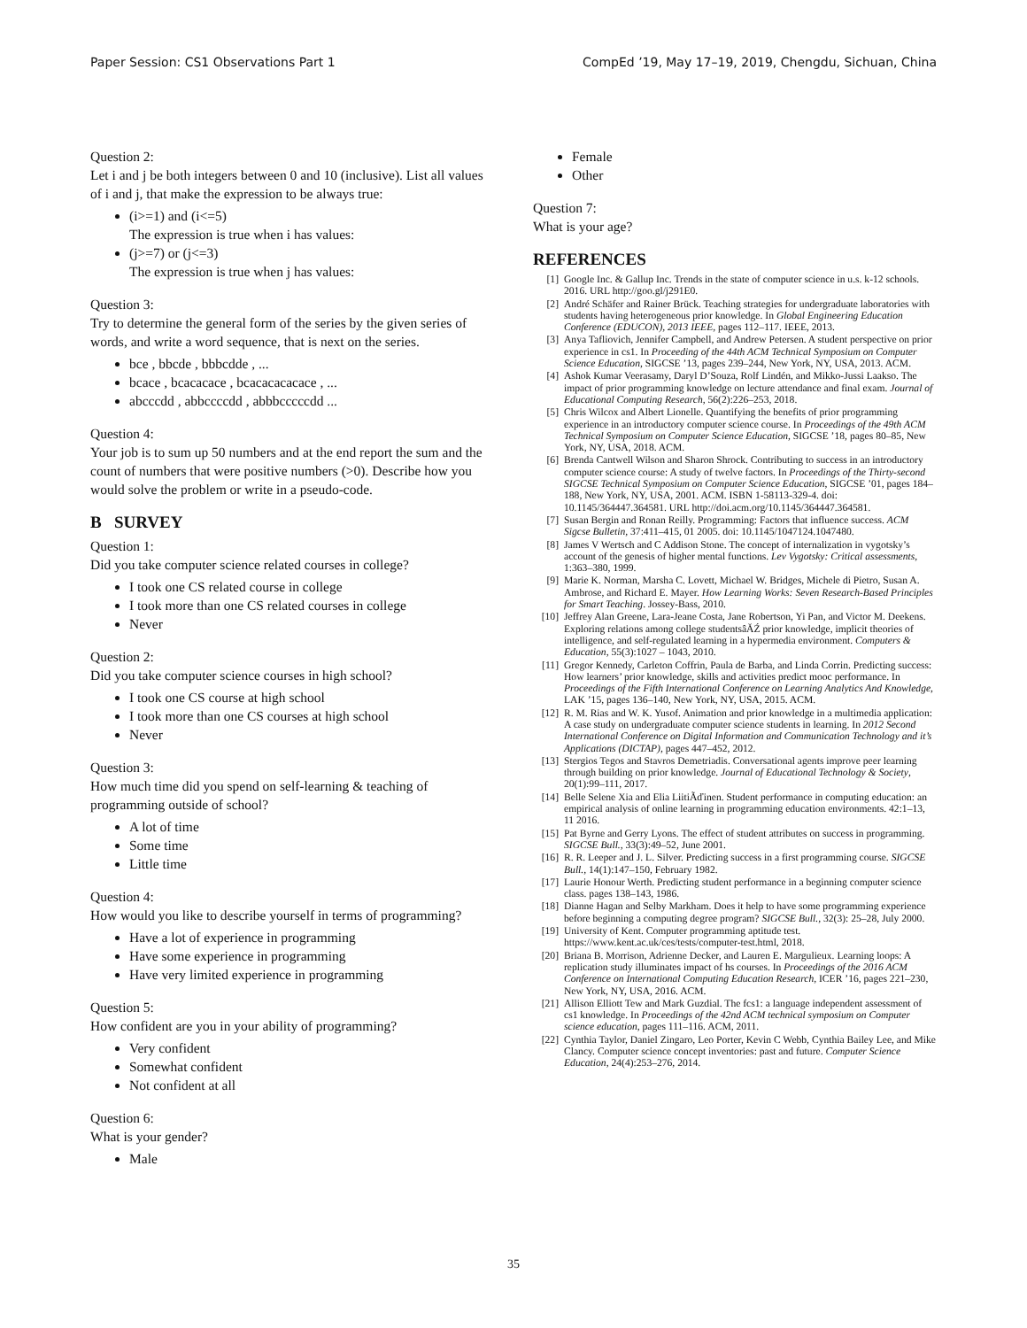Paper Session: CS1 Observations Part 1 CompEd ’19, May 17–19, 2019, Chengdu, Sichuan, China
Question 2:
Let i and j be both integers between 0 and 10 (inclusive). List all values of i and j, that make the expression to be always true:
(i>=1) and (i<=5)
The expression is true when i has values:
(j>=7) or (j<=3)
The expression is true when j has values:
Question 3:
Try to determine the general form of the series by the given series of words, and write a word sequence, that is next on the series.
bce , bbcde , bbbcdde , ...
bcace , bcacacace , bcacacacacace , ...
abcccdd , abbccccdd , abbbcccccdd ...
Question 4:
Your job is to sum up 50 numbers and at the end report the sum and the count of numbers that were positive numbers (>0). Describe how you would solve the problem or write in a pseudo-code.
B SURVEY
Question 1:
Did you take computer science related courses in college?
I took one CS related course in college
I took more than one CS related courses in college
Never
Question 2:
Did you take computer science courses in high school?
I took one CS course at high school
I took more than one CS courses at high school
Never
Question 3:
How much time did you spend on self-learning & teaching of programming outside of school?
A lot of time
Some time
Little time
Question 4:
How would you like to describe yourself in terms of programming?
Have a lot of experience in programming
Have some experience in programming
Have very limited experience in programming
Question 5:
How confident are you in your ability of programming?
Very confident
Somewhat confident
Not confident at all
Question 6:
What is your gender?
Male
Female
Other
Question 7:
What is your age?
REFERENCES
[1] Google Inc. & Gallup Inc. Trends in the state of computer science in u.s. k-12 schools. 2016. URL http://goo.gl/j291E0.
[2] André Schäfer and Rainer Brück. Teaching strategies for undergraduate laboratories with students having heterogeneous prior knowledge. In Global Engineering Education Conference (EDUCON), 2013 IEEE, pages 112–117. IEEE, 2013.
[3] Anya Tafliovich, Jennifer Campbell, and Andrew Petersen. A student perspective on prior experience in cs1. In Proceeding of the 44th ACM Technical Symposium on Computer Science Education, SIGCSE ’13, pages 239–244, New York, NY, USA, 2013. ACM.
[4] Ashok Kumar Veerasamy, Daryl D’Souza, Rolf Lindén, and Mikko-Jussi Laakso. The impact of prior programming knowledge on lecture attendance and final exam. Journal of Educational Computing Research, 56(2):226–253, 2018.
[5] Chris Wilcox and Albert Lionelle. Quantifying the benefits of prior programming experience in an introductory computer science course. In Proceedings of the 49th ACM Technical Symposium on Computer Science Education, SIGCSE ’18, pages 80–85, New York, NY, USA, 2018. ACM.
[6] Brenda Cantwell Wilson and Sharon Shrock. Contributing to success in an introductory computer science course: A study of twelve factors. In Proceedings of the Thirty-second SIGCSE Technical Symposium on Computer Science Education, SIGCSE ’01, pages 184–188, New York, NY, USA, 2001. ACM. ISBN 1-58113-329-4. doi: 10.1145/364447.364581. URL http://doi.acm.org/10.1145/364447.364581.
[7] Susan Bergin and Ronan Reilly. Programming: Factors that influence success. ACM Sigcse Bulletin, 37:411–415, 01 2005. doi: 10.1145/1047124.1047480.
[8] James V Wertsch and C Addison Stone. The concept of internalization in vygotsky’s account of the genesis of higher mental functions. Lev Vygotsky: Critical assessments, 1:363–380, 1999.
[9] Marie K. Norman, Marsha C. Lovett, Michael W. Bridges, Michele di Pietro, Susan A. Ambrose, and Richard E. Mayer. How Learning Works: Seven Research-Based Principles for Smart Teaching. Jossey-Bass, 2010.
[10] Jeffrey Alan Greene, Lara-Jeane Costa, Jane Robertson, Yi Pan, and Victor M. Deekens. Exploring relations among college studentsâĂŹ prior knowledge, implicit theories of intelligence, and self-regulated learning in a hypermedia environment. Computers & Education, 55(3):1027 – 1043, 2010.
[11] Gregor Kennedy, Carleton Coffrin, Paula de Barba, and Linda Corrin. Predicting success: How learners’ prior knowledge, skills and activities predict mooc performance. In Proceedings of the Fifth International Conference on Learning Analytics And Knowledge, LAK ’15, pages 136–140, New York, NY, USA, 2015. ACM.
[12] R. M. Rias and W. K. Yusof. Animation and prior knowledge in a multimedia application: A case study on undergraduate computer science students in learning. In 2012 Second International Conference on Digital Information and Communication Technology and it’s Applications (DICTAP), pages 447–452, 2012.
[13] Stergios Tegos and Stavros Demetriadis. Conversational agents improve peer learning through building on prior knowledge. Journal of Educational Technology & Society, 20(1):99–111, 2017.
[14] Belle Selene Xia and Elia LiitiÃďinen. Student performance in computing education: an empirical analysis of online learning in programming education environments. 42:1–13, 11 2016.
[15] Pat Byrne and Gerry Lyons. The effect of student attributes on success in programming. SIGCSE Bull., 33(3):49–52, June 2001.
[16] R. R. Leeper and J. L. Silver. Predicting success in a first programming course. SIGCSE Bull., 14(1):147–150, February 1982.
[17] Laurie Honour Werth. Predicting student performance in a beginning computer science class. pages 138–143, 1986.
[18] Dianne Hagan and Selby Markham. Does it help to have some programming experience before beginning a computing degree program? SIGCSE Bull., 32(3): 25–28, July 2000.
[19] University of Kent. Computer programming aptitude test. https://www.kent.ac.uk/ces/tests/computer-test.html, 2018.
[20] Briana B. Morrison, Adrienne Decker, and Lauren E. Margulieux. Learning loops: A replication study illuminates impact of hs courses. In Proceedings of the 2016 ACM Conference on International Computing Education Research, ICER ’16, pages 221–230, New York, NY, USA, 2016. ACM.
[21] Allison Elliott Tew and Mark Guzdial. The fcs1: a language independent assessment of cs1 knowledge. In Proceedings of the 42nd ACM technical symposium on Computer science education, pages 111–116. ACM, 2011.
[22] Cynthia Taylor, Daniel Zingaro, Leo Porter, Kevin C Webb, Cynthia Bailey Lee, and Mike Clancy. Computer science concept inventories: past and future. Computer Science Education, 24(4):253–276, 2014.
35